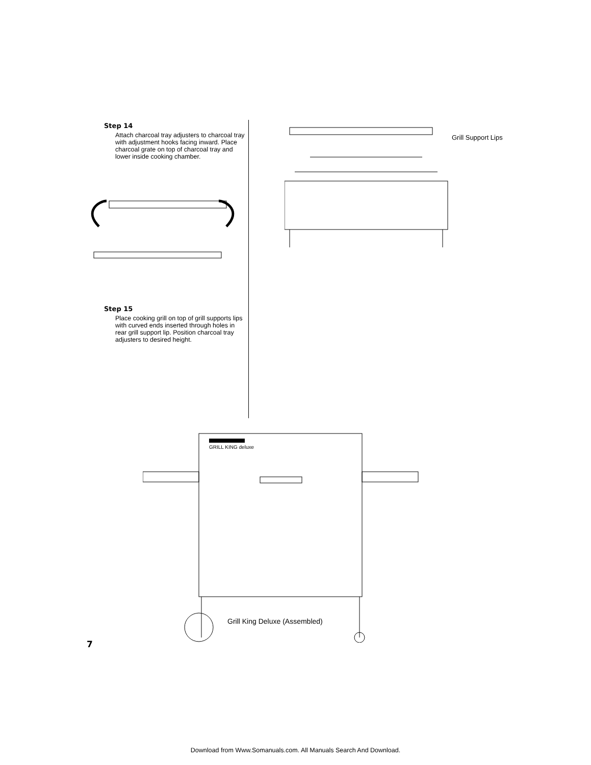Step 14
Attach charcoal tray adjusters to charcoal tray with adjustment hooks facing inward. Place charcoal grate on top of charcoal tray and lower inside cooking chamber.
Step 15
Place cooking grill on top of grill supports lips with curved ends inserted through holes in rear grill support lip. Position charcoal tray adjusters to desired height.
Grill Support Lips
GRILL KING deluxe
Grill King Deluxe (Assembled)
7
Download from Www.Somanuals.com. All Manuals Search And Download.